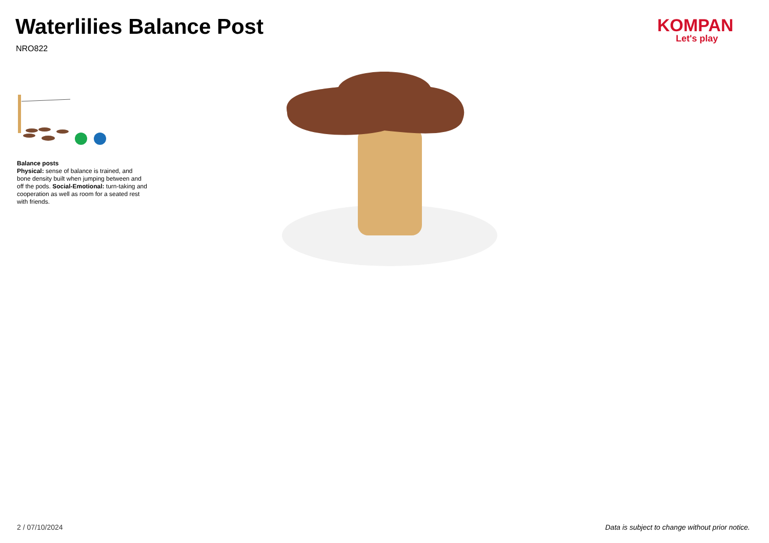Waterlilies Balance Post
NRO822
KOMPAN
Let's play
Balance posts
Physical: sense of balance is trained, and bone density built when jumping between and off the pods. Social-Emotional: turn-taking and cooperation as well as room for a seated rest with friends.
2 / 07/10/2024
Data is subject to change without prior notice.